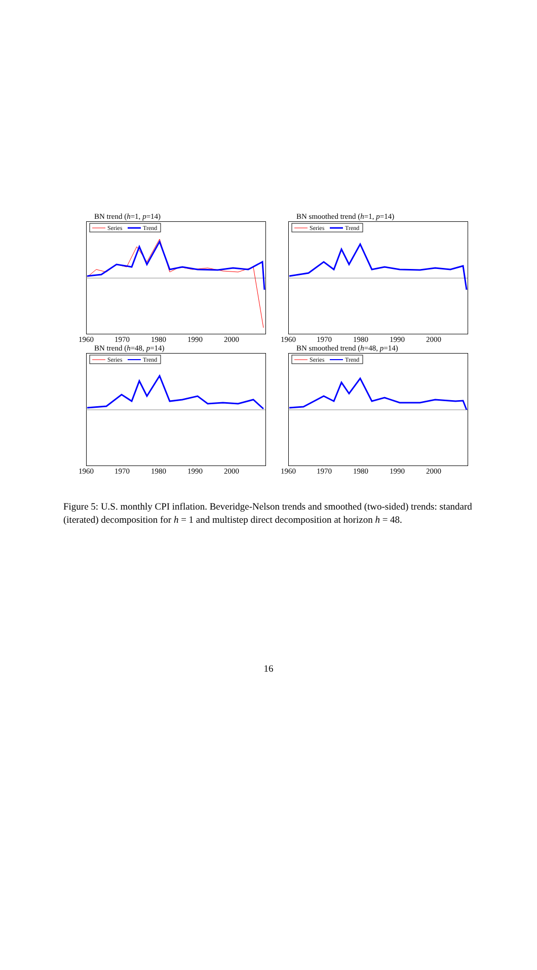BN trend (h=1, p=14)
Series
Trend
1960 1970 1980 1990 2000
BN smoothed trend (h=1, p=14)
Series
Trend
1960 1970 1980 1990 2000
BN trend (h=48, p=14)
Series
Trend
1960 1970 1980 1990 2000
BN smoothed trend (h=48, p=14)
Series
Trend
1960 1970 1980 1990 2000
Figure 5: U.S. monthly CPI inflation. Beveridge-Nelson trends and smoothed (two-sided) trends: standard (iterated) decomposition for h = 1 and multistep direct decomposition at horizon h = 48.
16